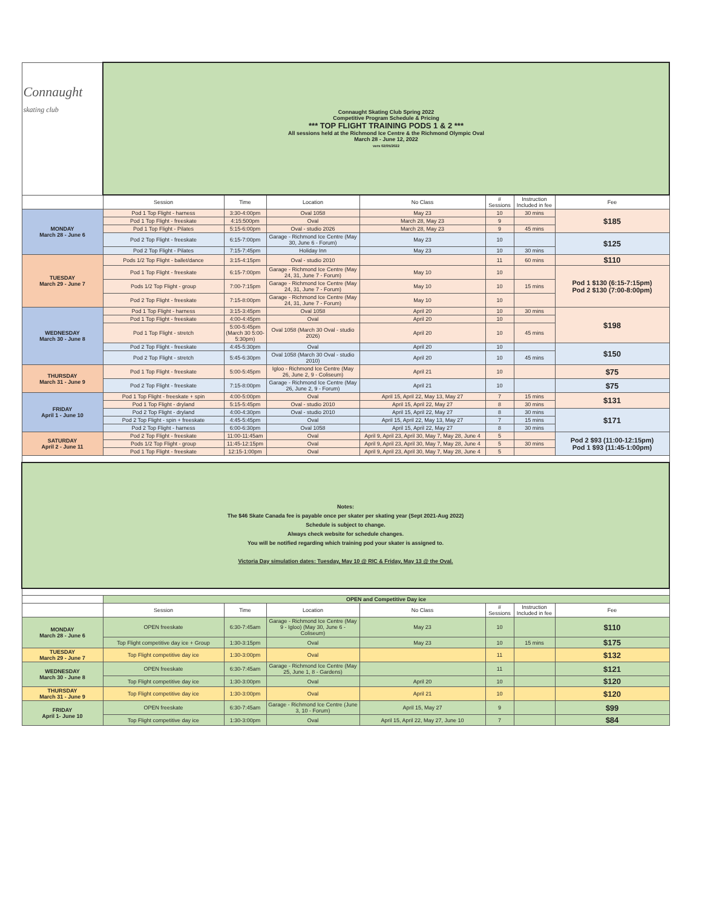| Connaught skating club | Connaught Skating Club Spring 2022 Competitive Program Schedule & Pricing *** TOP FLIGHT TRAINING PODS 1 & 2 *** All sessions held at the Richmond Ice Centre & the Richmond Olympic Oval March 28 - June 12, 2022 vers 02/05/2022 | | | | | | |
| | Session | Time | Location | No Class | # Sessions | Instruction Included in fee | Fee |
| MONDAY March 28 - June 6 | Pod 1 Top Flight - harness | 3:30-4:00pm | Oval 1058 | May 23 | 10 | 30 mins | $185 |
| | Pod 1 Top Flight - freeskate | 4:15:500pm | Oval | March 28, May 23 | 9 | | |
| | Pod 1 Top Flight - Pilates | 5:15-6:00pm | Oval - studio 2026 | March 28, May 23 | 9 | 45 mins | |
| | Pod 2 Top Flight - freeskate | 6:15-7:00pm | Garage - Richmond Ice Centre (May 30, June 6 - Forum) | May 23 | 10 | | $125 |
| | Pod 2 Top Flight - Pilates | 7:15-7:45pm | Holiday Inn | May 23 | 10 | 30 mins | |
| TUESDAY March 29 - June 7 | Pods 1/2 Top Flight - ballet/dance | 3:15-4:15pm | Oval - studio 2010 | | 11 | 60 mins | $110 |
| | Pod 1 Top Flight - freeskate | 6:15-7:00pm | Garage - Richmond Ice Centre (May 24, 31, June 7 - Forum) | May 10 | 10 | | Pod 1 $130 (6:15-7:15pm) Pod 2 $130 (7:00-8:00pm) |
| | Pods 1/2 Top Flight - group | 7:00-7:15pm | Garage - Richmond Ice Centre (May 24, 31, June 7 - Forum) | May 10 | 10 | 15 mins | |
| | Pod 2 Top Flight - freeskate | 7:15-8:00pm | Garage - Richmond Ice Centre (May 24, 31, June 7 - Forum) | May 10 | 10 | | |
| WEDNESDAY March 30 - June 8 | Pod 1 Top Flight - harness | 3:15-3:45pm | Oval 1058 | April 20 | 10 | 30 mins | $198 |
| | Pod 1 Top Flight - freeskate | 4:00-4:45pm | Oval | April 20 | 10 | | |
| | Pod 1 Top Flight - stretch | 5:00-5:45pm (March 30 5:00-5:30pm) | Oval 1058 (March 30 Oval - studio 2026) | April 20 | 10 | 45 mins | |
| | Pod 2 Top Flight - freeskate | 4:45-5:30pm | Oval | April 20 | 10 | | $150 |
| | Pod 2 Top Flight - stretch | 5:45-6:30pm | Oval 1058 (March 30 Oval - studio 2010) | April 20 | 10 | 45 mins | |
| THURSDAY March 31 - June 9 | Pod 1 Top Flight - freeskate | 5:00-5:45pm | Igloo - Richmond Ice Centre (May 26, June 2, 9 - Coliseum) | April 21 | 10 | | $75 |
| | Pod 2 Top Flight - freeskate | 7:15-8:00pm | Garage - Richmond Ice Centre (May 26, June 2, 9 - Forum) | April 21 | 10 | | $75 |
| FRIDAY April 1 - June 10 | Pod 1 Top Flight - freeskate + spin | 4:00-5:00pm | Oval | April 15, April 22, May 13, May 27 | 7 | 15 mins | $131 |
| | Pod 1 Top Flight - dryland | 5:15-5:45pm | Oval - studio 2010 | April 15, April 22, May 27 | 8 | 30 mins | |
| | Pod 2 Top Flight - dryland | 4:00-4:30pm | Oval - studio 2010 | April 15, April 22, May 27 | 8 | 30 mins | $171 |
| | Pod 2 Top Flight - spin + freeskate | 4:45-5:45pm | Oval | April 15, April 22, May 13, May 27 | 7 | 15 mins | |
| | Pod 2 Top Flight - harness | 6:00-6:30pm | Oval 1058 | April 15, April 22, May 27 | 8 | 30 mins | |
| SATURDAY April 2 - June 11 | Pod 2 Top Flight - freeskate | 11:00-11:45am | Oval | April 9, April 23, April 30, May 7, May 28, June 4 | 5 | | Pod 2 $93 (11:00-12:15pm) Pod 1 $93 (11:45-1:00pm) |
| | Pods 1/2 Top Flight - group | 11:45-12:15pm | Oval | April 9, April 23, April 30, May 7, May 28, June 4 | 5 | 30 mins | |
| | Pod 1 Top Flight - freeskate | 12:15-1:00pm | Oval | April 9, April 23, April 30, May 7, May 28, June 4 | 5 | | |
| Notes: The $46 Skate Canada fee is payable once per skater per skating year (Sept 2021-Aug 2022) Schedule is subject to change. Always check website for schedule changes. You will be notified regarding which training pod your skater is assigned to. Victoria Day simulation dates: Tuesday, May 10 @ RIC & Friday, May 13 @ the Oval. | | | | | | | |
| | OPEN and Competitive Day ice | | | | | | |
| | Session | Time | Location | No Class | # Sessions | Instruction Included in fee | Fee |
| MONDAY March 28 - June 6 | OPEN freeskate | 6:30-7:45am | Garage - Richmond Ice Centre (May 9 - Igloo) (May 30, June 6 - Coliseum) | May 23 | 10 | | $110 |
| | Top Flight competitive day ice + Group | 1:30-3:15pm | Oval | May 23 | 10 | 15 mins | $175 |
| TUESDAY March 29 - June 7 | Top Flight competitive day ice | 1:30-3:00pm | Oval | | 11 | | $132 |
| WEDNESDAY March 30 - June 8 | OPEN freeskate | 6:30-7:45am | Garage - Richmond Ice Centre (May 25, June 1, 8 - Gardens) | | 11 | | $121 |
| | Top Flight competitive day ice | 1:30-3:00pm | Oval | April 20 | 10 | | $120 |
| THURSDAY March 31 - June 9 | Top Flight competitive day ice | 1:30-3:00pm | Oval | April 21 | 10 | | $120 |
| FRIDAY April 1- June 10 | OPEN freeskate | 6:30-7:45am | Garage - Richmond Ice Centre (June 3, 10 - Forum) | April 15, May 27 | 9 | | $99 |
| | Top Flight competitive day ice | 1:30-3:00pm | Oval | April 15, April 22, May 27, June 10 | 7 | | $84 |